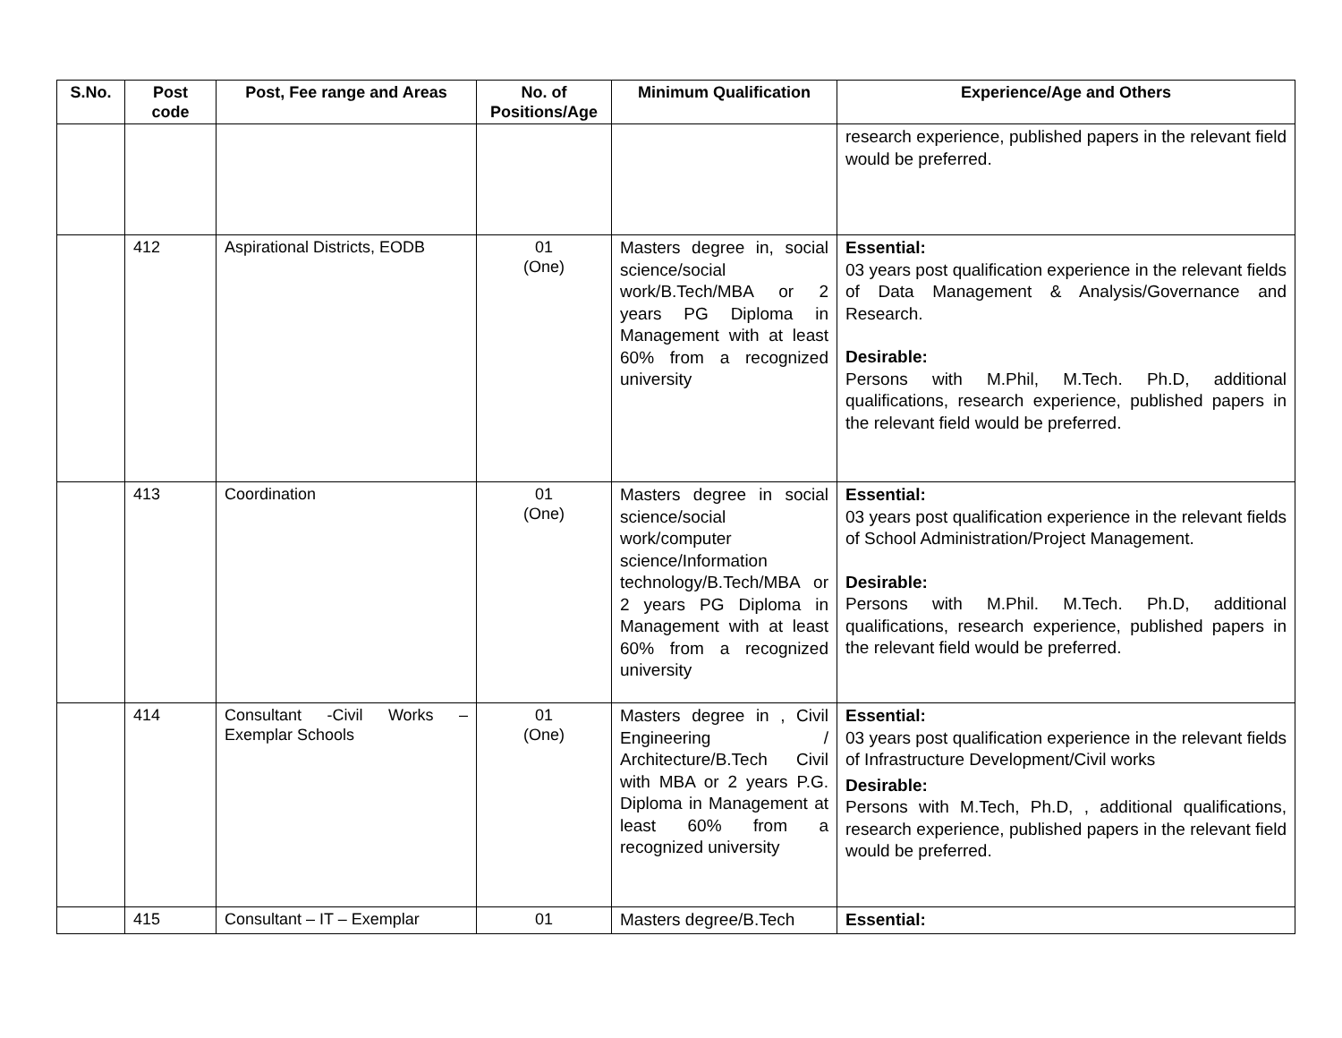| S.No. | Post code | Post, Fee range and Areas | No. of Positions/Age | Minimum Qualification | Experience/Age and Others |
| --- | --- | --- | --- | --- | --- |
| | | | | | research experience, published papers in the relevant field would be preferred. |
| | 412 | Aspirational Districts, EODB | 01 (One) | Masters degree in, social science/social work/B.Tech/MBA or 2 years PG Diploma in Management with at least 60% from a recognized university | Essential: 03 years post qualification experience in the relevant fields of Data Management & Analysis/Governance and Research. Desirable: Persons with M.Phil, M.Tech. Ph.D, additional qualifications, research experience, published papers in the relevant field would be preferred. |
| | 413 | Coordination | 01 (One) | Masters degree in social science/social work/computer science/Information technology/B.Tech/MBA or 2 years PG Diploma in Management with at least 60% from a recognized university | Essential: 03 years post qualification experience in the relevant fields of School Administration/Project Management. Desirable: Persons with M.Phil. M.Tech. Ph.D, additional qualifications, research experience, published papers in the relevant field would be preferred. |
| | 414 | Consultant -Civil Works – Exemplar Schools | 01 (One) | Masters degree in , Civil Engineering / Architecture/B.Tech Civil with MBA or 2 years P.G. Diploma in Management at least 60% from a recognized university | Essential: 03 years post qualification experience in the relevant fields of Infrastructure Development/Civil works Desirable: Persons with M.Tech, Ph.D, , additional qualifications, research experience, published papers in the relevant field would be preferred. |
| | 415 | Consultant – IT – Exemplar | 01 | Masters degree/B.Tech | Essential: |